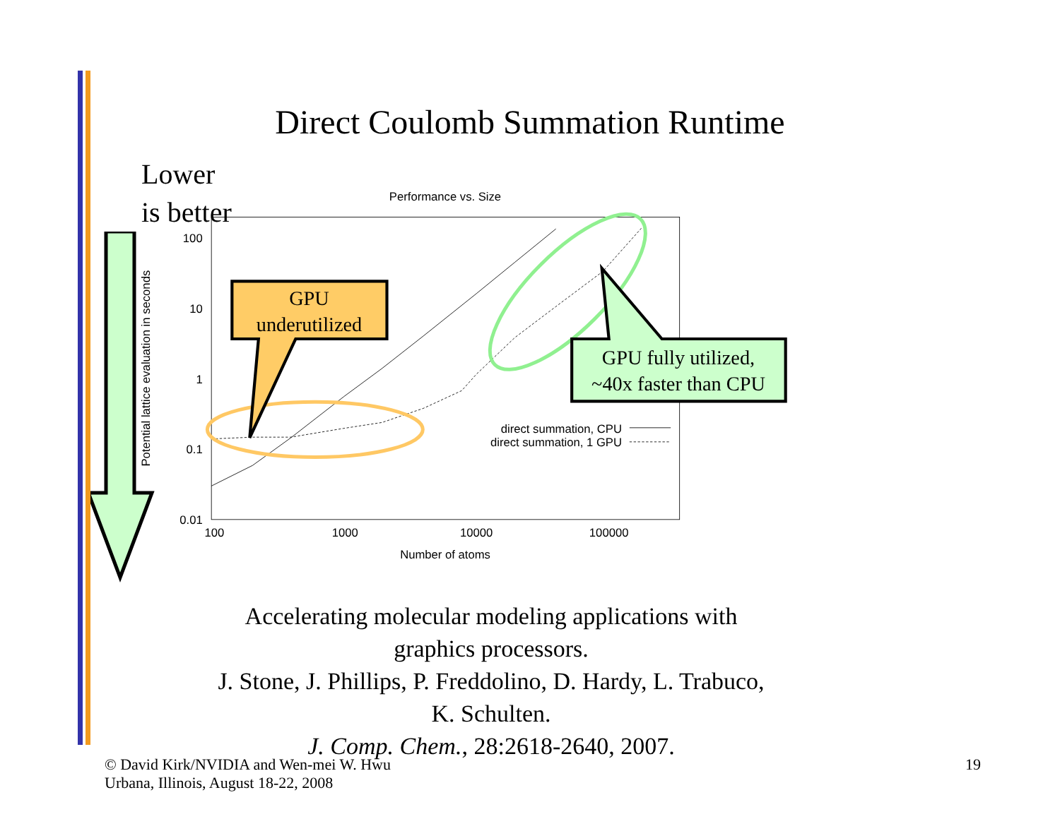Direct Coulomb Summation Runtime
Lower
is better
Performance vs. Size
100
10
1
0.1
0.01
100
1000
10000
100000
Number of atoms
Potential lattice evaluation in seconds
direct summation, CPU
direct summation, 1 GPU
GPU
underutilized
GPU fully utilized,
~40x faster than CPU
Accelerating molecular modeling applications with graphics processors.
J. Stone, J. Phillips, P. Freddolino, D. Hardy, L. Trabuco, K. Schulten.
J. Comp. Chem., 28:2618-2640, 2007.
© David Kirk/NVIDIA and Wen-mei W. Hwu
Urbana, Illinois, August 18-22, 2008
19